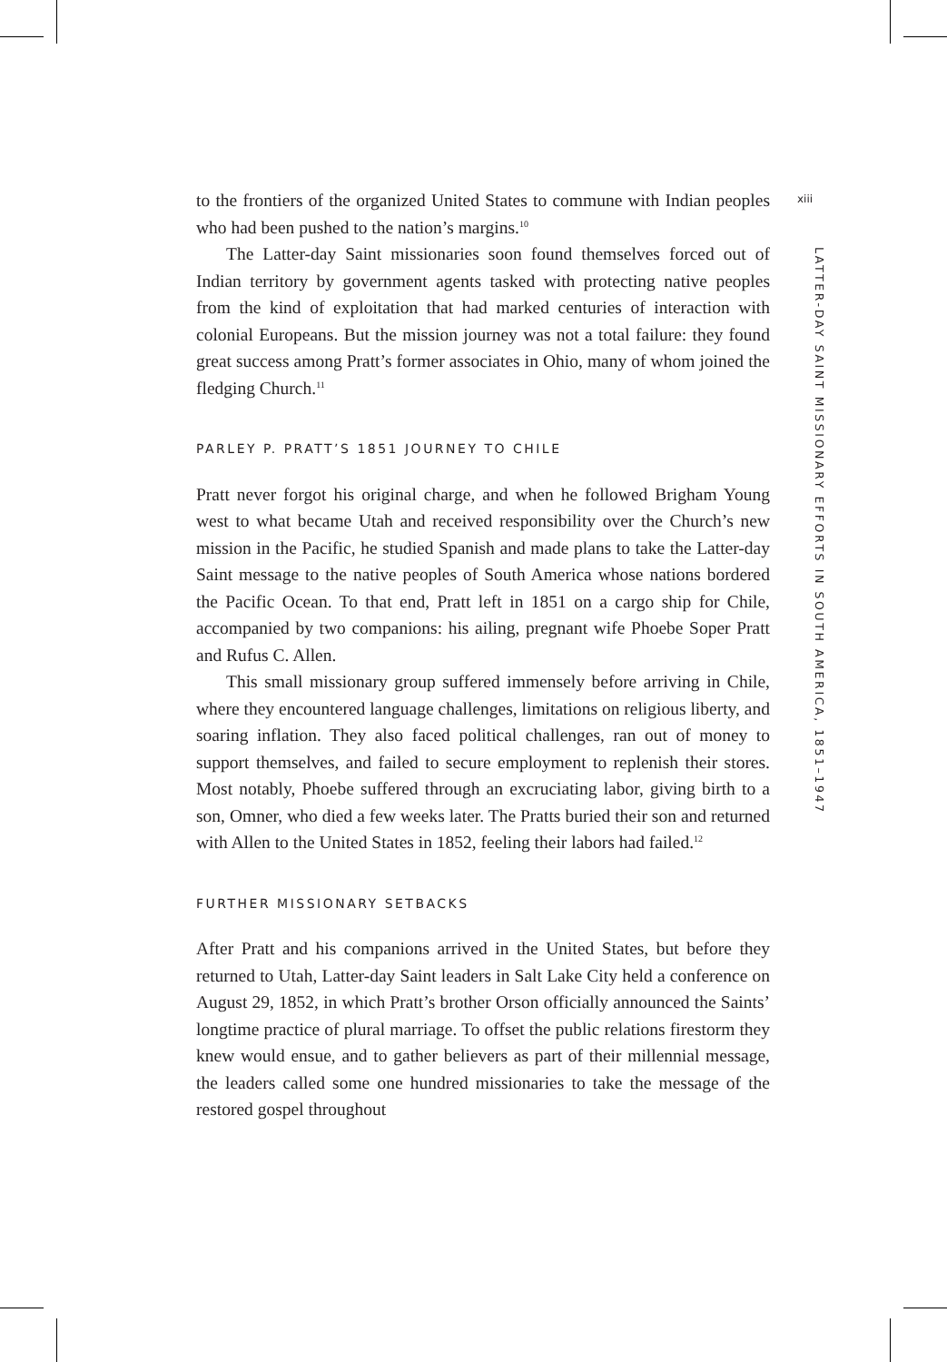to the frontiers of the organized United States to commune with Indian peoples who had been pushed to the nation’s margins.<sup>10</sup>
The Latter-day Saint missionaries soon found themselves forced out of Indian territory by government agents tasked with protecting native peoples from the kind of exploitation that had marked centuries of interaction with colonial Europeans. But the mission journey was not a total failure: they found great success among Pratt’s former associates in Ohio, many of whom joined the fledging Church.<sup>11</sup>
PARLEY P. PRATT’S 1851 JOURNEY TO CHILE
Pratt never forgot his original charge, and when he followed Brigham Young west to what became Utah and received responsibility over the Church’s new mission in the Pacific, he studied Spanish and made plans to take the Latter-day Saint message to the native peoples of South America whose nations bordered the Pacific Ocean. To that end, Pratt left in 1851 on a cargo ship for Chile, accompanied by two companions: his ailing, pregnant wife Phoebe Soper Pratt and Rufus C. Allen.
This small missionary group suffered immensely before arriving in Chile, where they encountered language challenges, limitations on religious liberty, and soaring inflation. They also faced political challenges, ran out of money to support themselves, and failed to secure employment to replenish their stores. Most notably, Phoebe suffered through an excruciating labor, giving birth to a son, Omner, who died a few weeks later. The Pratts buried their son and returned with Allen to the United States in 1852, feeling their labors had failed.<sup>12</sup>
FURTHER MISSIONARY SETBACKS
After Pratt and his companions arrived in the United States, but before they returned to Utah, Latter-day Saint leaders in Salt Lake City held a conference on August 29, 1852, in which Pratt’s brother Orson officially announced the Saints’ longtime practice of plural marriage. To offset the public relations firestorm they knew would ensue, and to gather believers as part of their millennial message, the leaders called some one hundred missionaries to take the message of the restored gospel throughout
xiii
LATTER-DAY SAINT MISSIONARY EFFORTS IN SOUTH AMERICA, 1851–1947